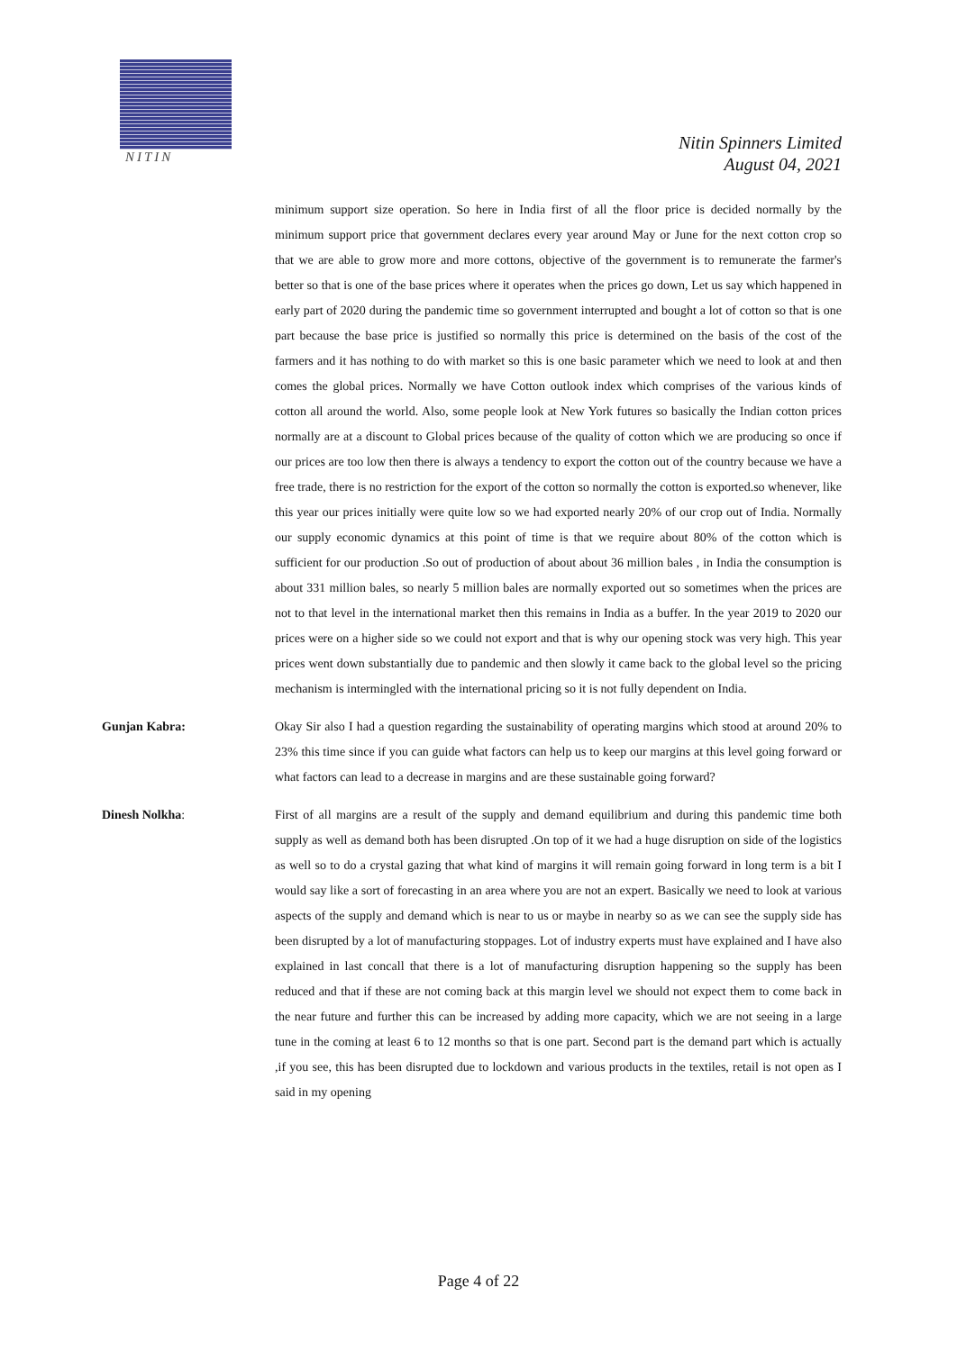NITIN
Nitin Spinners Limited
August 04, 2021
minimum support size operation. So here in India first of all the floor price is decided normally by the minimum support price that government declares every year around May or June for the next cotton crop so that we are able to grow more and more cottons, objective of the government is to remunerate the farmer's better so that is one of the base prices where it operates when the prices go down, Let us say which happened in early part of 2020 during the pandemic time so government interrupted and bought a lot of cotton so that is one part because the base price is justified so normally this price is determined on the basis of the cost of the farmers and it has nothing to do with market so this is one basic parameter which we need to look at and then comes the global prices. Normally we have Cotton outlook index which comprises of the various kinds of cotton all around the world. Also, some people look at New York futures so basically the Indian cotton prices normally are at a discount to Global prices because of the quality of cotton which we are producing so once if our prices are too low then there is always a tendency to export the cotton out of the country because we have a free trade, there is no restriction for the export of the cotton so normally the cotton is exported.so whenever, like this year our prices initially were quite low so we had exported nearly 20% of our crop out of India. Normally our supply economic dynamics at this point of time is that we require about 80% of the cotton which is sufficient for our production .So out of production of about about 36 million bales , in India the consumption is about 331 million bales, so nearly 5 million bales are normally exported out so sometimes when the prices are not to that level in the international market then this remains in India as a buffer. In the year 2019 to 2020 our prices were on a higher side so we could not export and that is why our opening stock was very high. This year prices went down substantially due to pandemic and then slowly it came back to the global level so the pricing mechanism is intermingled with the international pricing so it is not fully dependent on India.
Gunjan Kabra: Okay Sir also I had a question regarding the sustainability of operating margins which stood at around 20% to 23% this time since if you can guide what factors can help us to keep our margins at this level going forward or what factors can lead to a decrease in margins and are these sustainable going forward?
Dinesh Nolkha: First of all margins are a result of the supply and demand equilibrium and during this pandemic time both supply as well as demand both has been disrupted .On top of it we had a huge disruption on side of the logistics as well so to do a crystal gazing that what kind of margins it will remain going forward in long term is a bit I would say like a sort of forecasting in an area where you are not an expert. Basically we need to look at various aspects of the supply and demand which is near to us or maybe in nearby so as we can see the supply side has been disrupted by a lot of manufacturing stoppages. Lot of industry experts must have explained and I have also explained in last concall that there is a lot of manufacturing disruption happening so the supply has been reduced and that if these are not coming back at this margin level we should not expect them to come back in the near future and further this can be increased by adding more capacity, which we are not seeing in a large tune in the coming at least 6 to 12 months so that is one part. Second part is the demand part which is actually ,if you see, this has been disrupted due to lockdown and various products in the textiles, retail is not open as I said in my opening
Page 4 of 22